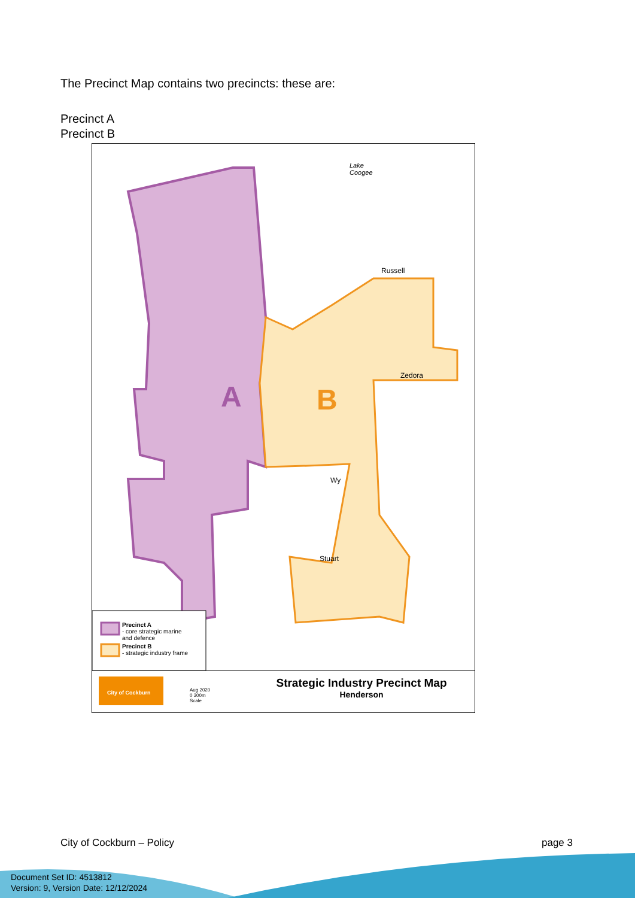The Precinct Map contains two precincts: these are:
Precinct A
Precinct B
A B
Lake
Coogee
Russell
Zedora
Wy
Stuart
Precinct A
- core strategic marine
and defence
Precinct B
- strategic industry frame
City of Cockburn
Aug 2020
0 300m
Scale
Strategic Industry Precinct Map
Henderson
City of Cockburn – Policy page 3
Document Set ID: 4513812
Version: 9, Version Date: 12/12/2024